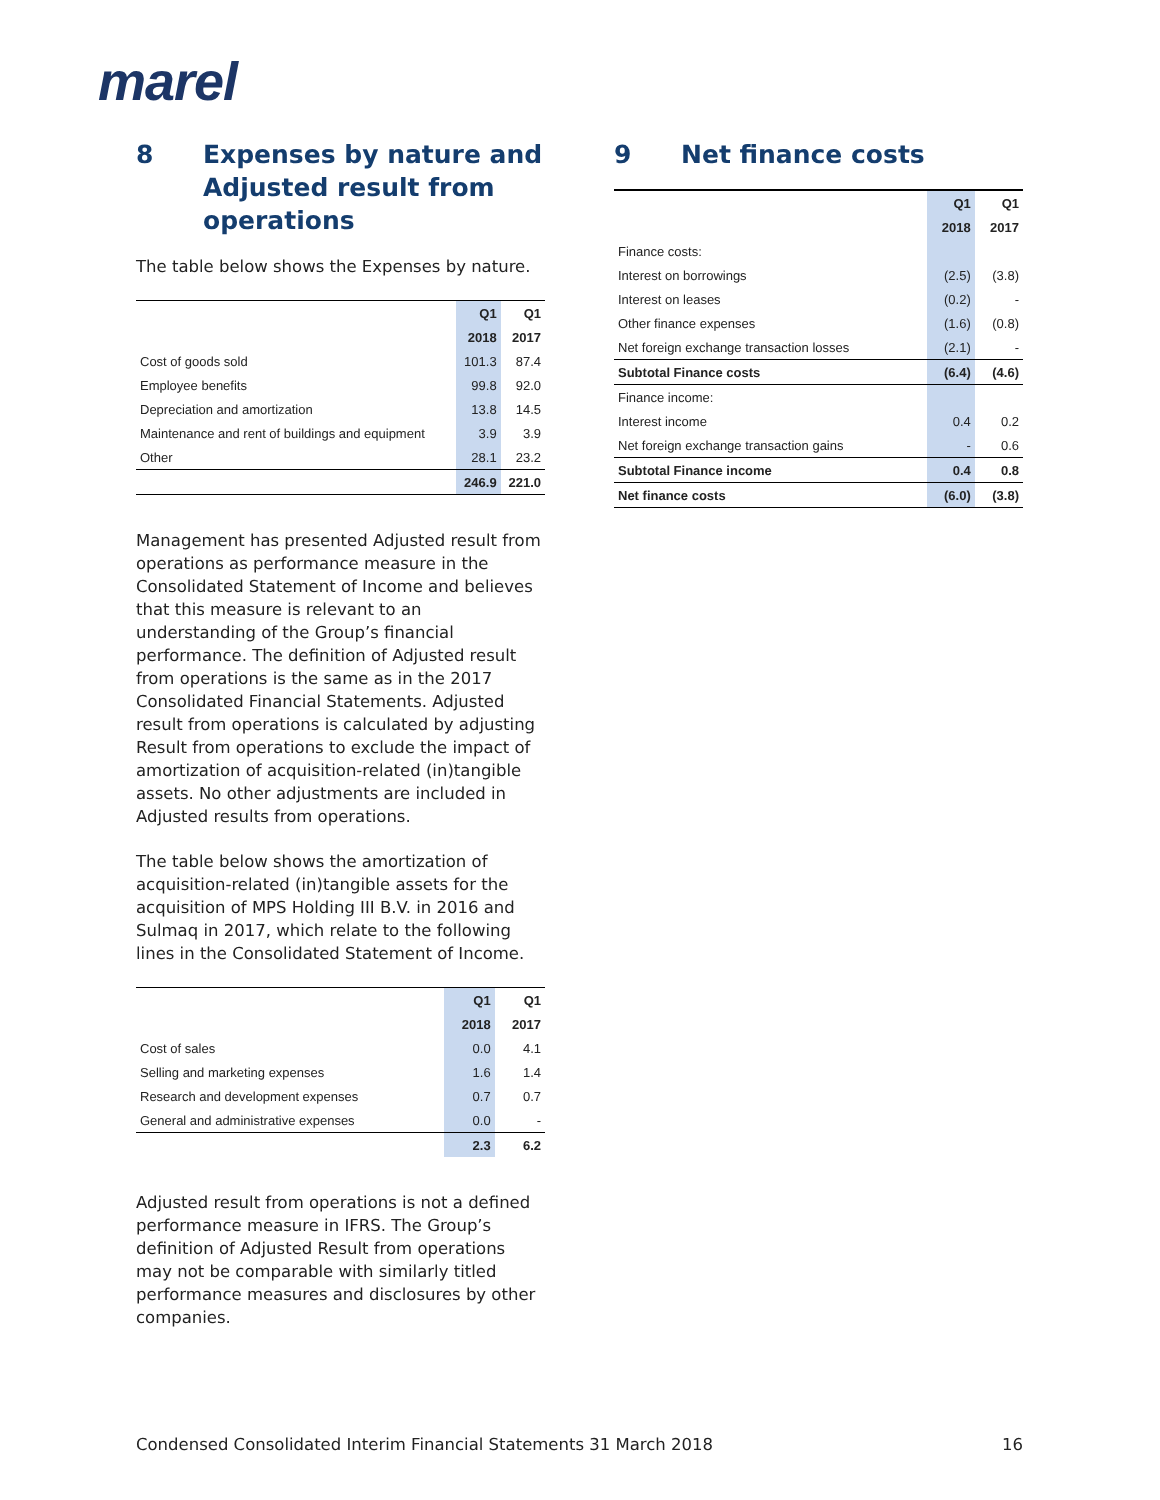marel
8 Expenses by nature and Adjusted result from operations
The table below shows the Expenses by nature.
| | Q1 | Q1 |
| --- | --- | --- |
| | 2018 | 2017 |
| Cost of goods sold | 101.3 | 87.4 |
| Employee benefits | 99.8 | 92.0 |
| Depreciation and amortization | 13.8 | 14.5 |
| Maintenance and rent of buildings and equipment | 3.9 | 3.9 |
| Other | 28.1 | 23.2 |
| | 246.9 | 221.0 |
Management has presented Adjusted result from operations as performance measure in the Consolidated Statement of Income and believes that this measure is relevant to an understanding of the Group’s financial performance. The definition of Adjusted result from operations is the same as in the 2017 Consolidated Financial Statements. Adjusted result from operations is calculated by adjusting Result from operations to exclude the impact of amortization of acquisition-related (in)tangible assets. No other adjustments are included in Adjusted results from operations.
The table below shows the amortization of acquisition-related (in)tangible assets for the acquisition of MPS Holding III B.V. in 2016 and Sulmaq in 2017, which relate to the following lines in the Consolidated Statement of Income.
| | Q1 | Q1 |
| --- | --- | --- |
| | 2018 | 2017 |
| Cost of sales | 0.0 | 4.1 |
| Selling and marketing expenses | 1.6 | 1.4 |
| Research and development expenses | 0.7 | 0.7 |
| General and administrative expenses | 0.0 | - |
| | 2.3 | 6.2 |
Adjusted result from operations is not a defined performance measure in IFRS. The Group’s definition of Adjusted Result from operations may not be comparable with similarly titled performance measures and disclosures by other companies.
9 Net finance costs
| | Q1 | Q1 |
| --- | --- | --- |
| | 2018 | 2017 |
| Finance costs: | | |
| Interest on borrowings | (2.5) | (3.8) |
| Interest on leases | (0.2) | - |
| Other finance expenses | (1.6) | (0.8) |
| Net foreign exchange transaction losses | (2.1) | - |
| Subtotal Finance costs | (6.4) | (4.6) |
| Finance income: | | |
| Interest income | 0.4 | 0.2 |
| Net foreign exchange transaction gains | - | 0.6 |
| Subtotal Finance income | 0.4 | 0.8 |
| Net finance costs | (6.0) | (3.8) |
Condensed Consolidated Interim Financial Statements 31 March 2018 16